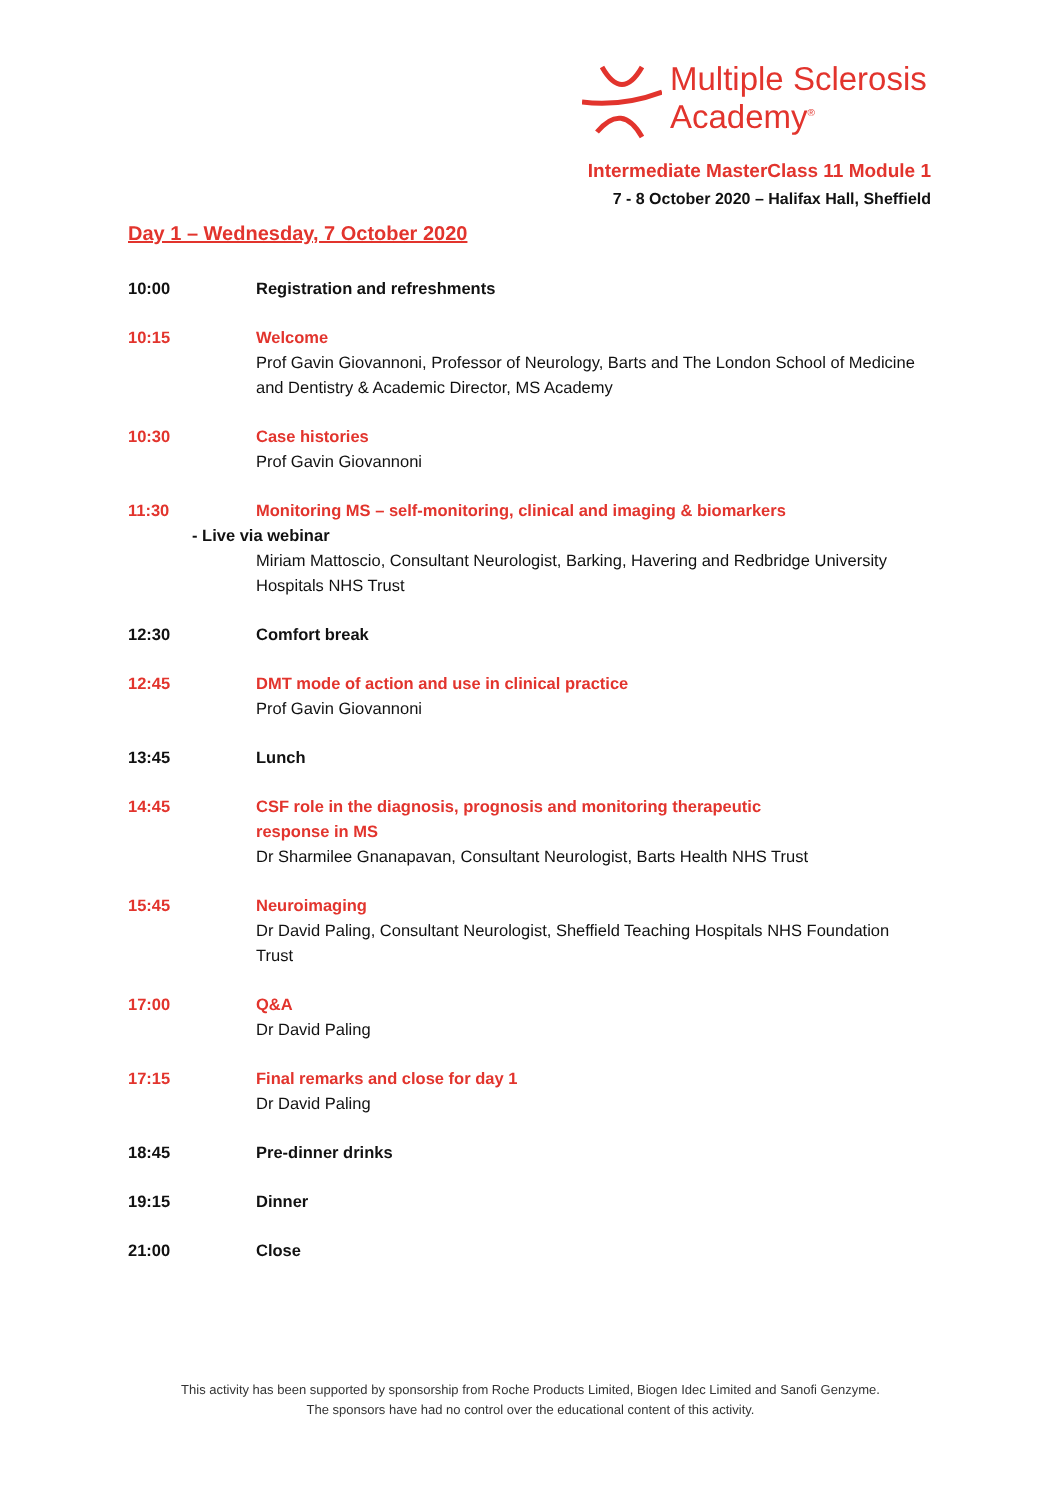Multiple Sclerosis
Academy<sup>®</sup>
Intermediate MasterClass 11 Module 1
7 - 8 October 2020 – Halifax Hall, Sheffield
Day 1 – Wednesday, 7 October 2020
10:00 Registration and refreshments
10:15 Welcome
Prof Gavin Giovannoni, Professor of Neurology, Barts and The London School of Medicine and Dentistry & Academic Director, MS Academy
10:30 Case histories
Prof Gavin Giovannoni
11:30 Monitoring MS – self-monitoring, clinical and imaging & biomarkers
- Live via webinar
Miriam Mattoscio, Consultant Neurologist, Barking, Havering and Redbridge University Hospitals NHS Trust
12:30 Comfort break
12:45 DMT mode of action and use in clinical practice
Prof Gavin Giovannoni
13:45 Lunch
14:45 CSF role in the diagnosis, prognosis and monitoring therapeutic
response in MS
Dr Sharmilee Gnanapavan, Consultant Neurologist, Barts Health NHS Trust
15:45 Neuroimaging
Dr David Paling, Consultant Neurologist, Sheffield Teaching Hospitals NHS Foundation Trust
17:00 Q&A
Dr David Paling
17:15 Final remarks and close for day 1
Dr David Paling
18:45 Pre-dinner drinks
19:15 Dinner
21:00 Close
This activity has been supported by sponsorship from Roche Products Limited, Biogen Idec Limited and Sanofi Genzyme.
The sponsors have had no control over the educational content of this activity.